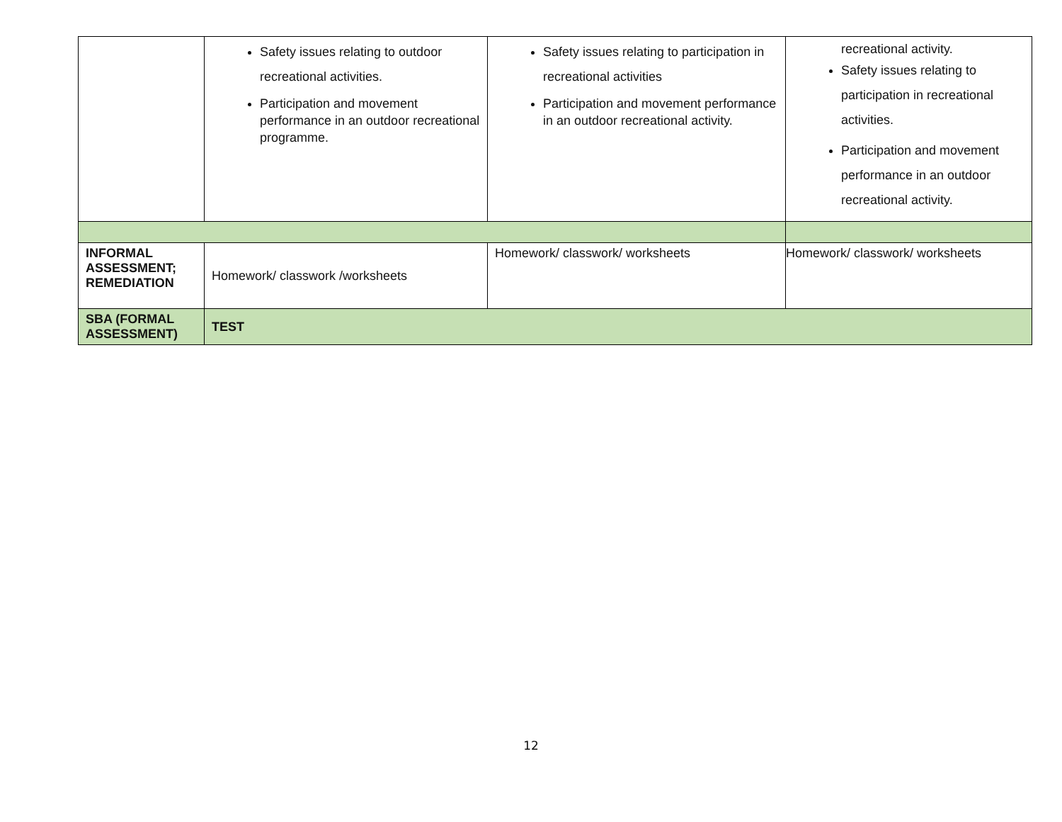| | Safety issues relating to outdoor recreational activities. Participation and movement performance in an outdoor recreational programme. | Safety issues relating to participation in recreational activities Participation and movement performance in an outdoor recreational activity. | recreational activity. Safety issues relating to participation in recreational activities. Participation and movement performance in an outdoor recreational activity. |
| INFORMAL ASSESSMENT; REMEDIATION | Homework/ classwork /worksheets | Homework/ classwork/ worksheets | Homework/ classwork/ worksheets |
| SBA (FORMAL ASSESSMENT) | TEST | | |
12